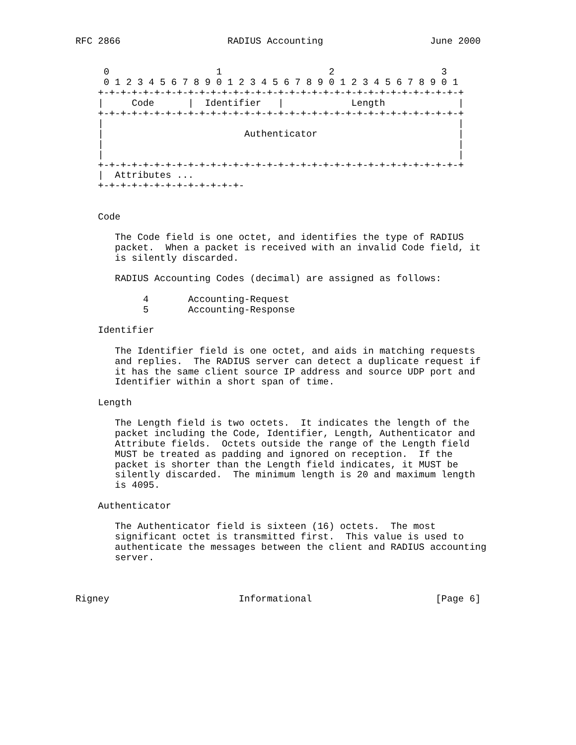RFC 2866                   RADIUS Accounting                   June 2000


     0                   1                   2                   3
     0 1 2 3 4 5 6 7 8 9 0 1 2 3 4 5 6 7 8 9 0 1 2 3 4 5 6 7 8 9 0 1
    +-+-+-+-+-+-+-+-+-+-+-+-+-+-+-+-+-+-+-+-+-+-+-+-+-+-+-+-+-+-+-+-+
    |     Code      |  Identifier   |            Length             |
    +-+-+-+-+-+-+-+-+-+-+-+-+-+-+-+-+-+-+-+-+-+-+-+-+-+-+-+-+-+-+-+-+
    |                                                               |
    |                         Authenticator                         |
    |                                                               |
    |                                                               |
    +-+-+-+-+-+-+-+-+-+-+-+-+-+-+-+-+-+-+-+-+-+-+-+-+-+-+-+-+-+-+-+-+
    |  Attributes ...
    +-+-+-+-+-+-+-+-+-+-+-+-+-


    Code

       The Code field is one octet, and identifies the type of RADIUS
       packet.  When a packet is received with an invalid Code field, it
       is silently discarded.

       RADIUS Accounting Codes (decimal) are assigned as follows:

            4       Accounting-Request
            5       Accounting-Response

    Identifier

       The Identifier field is one octet, and aids in matching requests
       and replies.  The RADIUS server can detect a duplicate request if
       it has the same client source IP address and source UDP port and
       Identifier within a short span of time.

    Length

       The Length field is two octets.  It indicates the length of the
       packet including the Code, Identifier, Length, Authenticator and
       Attribute fields.  Octets outside the range of the Length field
       MUST be treated as padding and ignored on reception.  If the
       packet is shorter than the Length field indicates, it MUST be
       silently discarded.  The minimum length is 20 and maximum length
       is 4095.

    Authenticator

       The Authenticator field is sixteen (16) octets.  The most
       significant octet is transmitted first.  This value is used to
       authenticate the messages between the client and RADIUS accounting
       server.



Rigney                       Informational                      [Page 6]